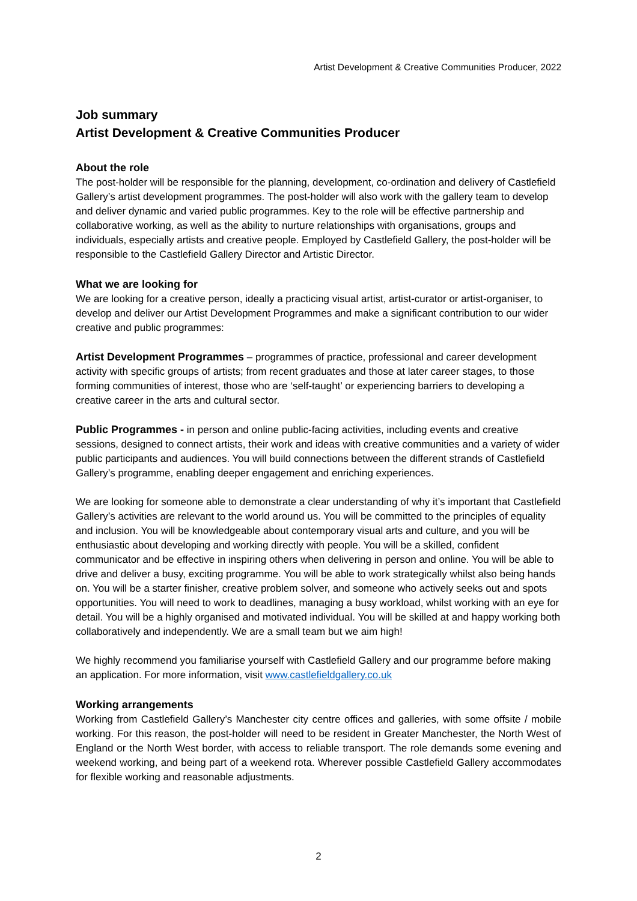Artist Development & Creative Communities Producer, 2022
Job summary
Artist Development & Creative Communities Producer
About the role
The post-holder will be responsible for the planning, development, co-ordination and delivery of Castlefield Gallery’s artist development programmes. The post-holder will also work with the gallery team to develop and deliver dynamic and varied public programmes. Key to the role will be effective partnership and collaborative working, as well as the ability to nurture relationships with organisations, groups and individuals, especially artists and creative people. Employed by Castlefield Gallery, the post-holder will be responsible to the Castlefield Gallery Director and Artistic Director.
What we are looking for
We are looking for a creative person, ideally a practicing visual artist, artist-curator or artist-organiser, to develop and deliver our Artist Development Programmes and make a significant contribution to our wider creative and public programmes:
Artist Development Programmes – programmes of practice, professional and career development activity with specific groups of artists; from recent graduates and those at later career stages, to those forming communities of interest, those who are ‘self-taught’ or experiencing barriers to developing a creative career in the arts and cultural sector.
Public Programmes - in person and online public-facing activities, including events and creative sessions, designed to connect artists, their work and ideas with creative communities and a variety of wider public participants and audiences. You will build connections between the different strands of Castlefield Gallery’s programme, enabling deeper engagement and enriching experiences.
We are looking for someone able to demonstrate a clear understanding of why it’s important that Castlefield Gallery’s activities are relevant to the world around us. You will be committed to the principles of equality and inclusion. You will be knowledgeable about contemporary visual arts and culture, and you will be enthusiastic about developing and working directly with people. You will be a skilled, confident communicator and be effective in inspiring others when delivering in person and online. You will be able to drive and deliver a busy, exciting programme. You will be able to work strategically whilst also being hands on. You will be a starter finisher, creative problem solver, and someone who actively seeks out and spots opportunities. You will need to work to deadlines, managing a busy workload, whilst working with an eye for detail. You will be a highly organised and motivated individual. You will be skilled at and happy working both collaboratively and independently. We are a small team but we aim high!
We highly recommend you familiarise yourself with Castlefield Gallery and our programme before making an application. For more information, visit www.castlefieldgallery.co.uk
Working arrangements
Working from Castlefield Gallery’s Manchester city centre offices and galleries, with some offsite / mobile working. For this reason, the post-holder will need to be resident in Greater Manchester, the North West of England or the North West border, with access to reliable transport. The role demands some evening and weekend working, and being part of a weekend rota. Wherever possible Castlefield Gallery accommodates for flexible working and reasonable adjustments.
2